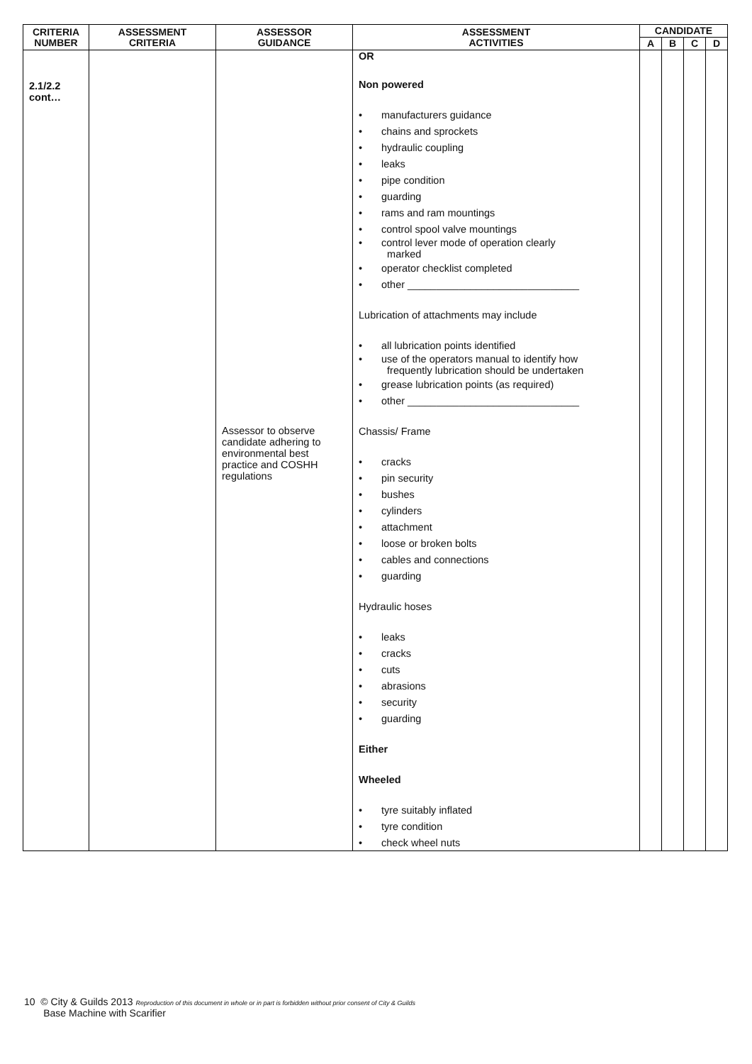| CRITERIA NUMBER | ASSESSMENT CRITERIA | ASSESSOR GUIDANCE | ASSESSMENT ACTIVITIES | CANDIDATE | | | |
| --- | --- | --- | --- | --- | --- | --- | --- |
| | | | | A | B | C | D |
| 2.1/2.2 cont… | | Assessor to observe candidate adhering to environmental best practice and COSHH regulations | OR Non powered • manufacturers guidance • chains and sprockets • hydraulic coupling • leaks • pipe condition • guarding • rams and ram mountings • control spool valve mountings • control lever mode of operation clearly marked • operator checklist completed • other ______________________________ Lubrication of attachments may include • all lubrication points identified • use of the operators manual to identify how frequently lubrication should be undertaken • grease lubrication points (as required) • other ______________________________ Chassis/ Frame • cracks • pin security • bushes • cylinders • attachment • loose or broken bolts • cables and connections • guarding Hydraulic hoses • leaks • cracks • cuts • abrasions • security • guarding Either Wheeled • tyre suitably inflated • tyre condition • check wheel nuts | | | | |
10 © City & Guilds 2013 Reproduction of this document in whole or in part is forbidden without prior consent of City & Guilds
Base Machine with Scarifier